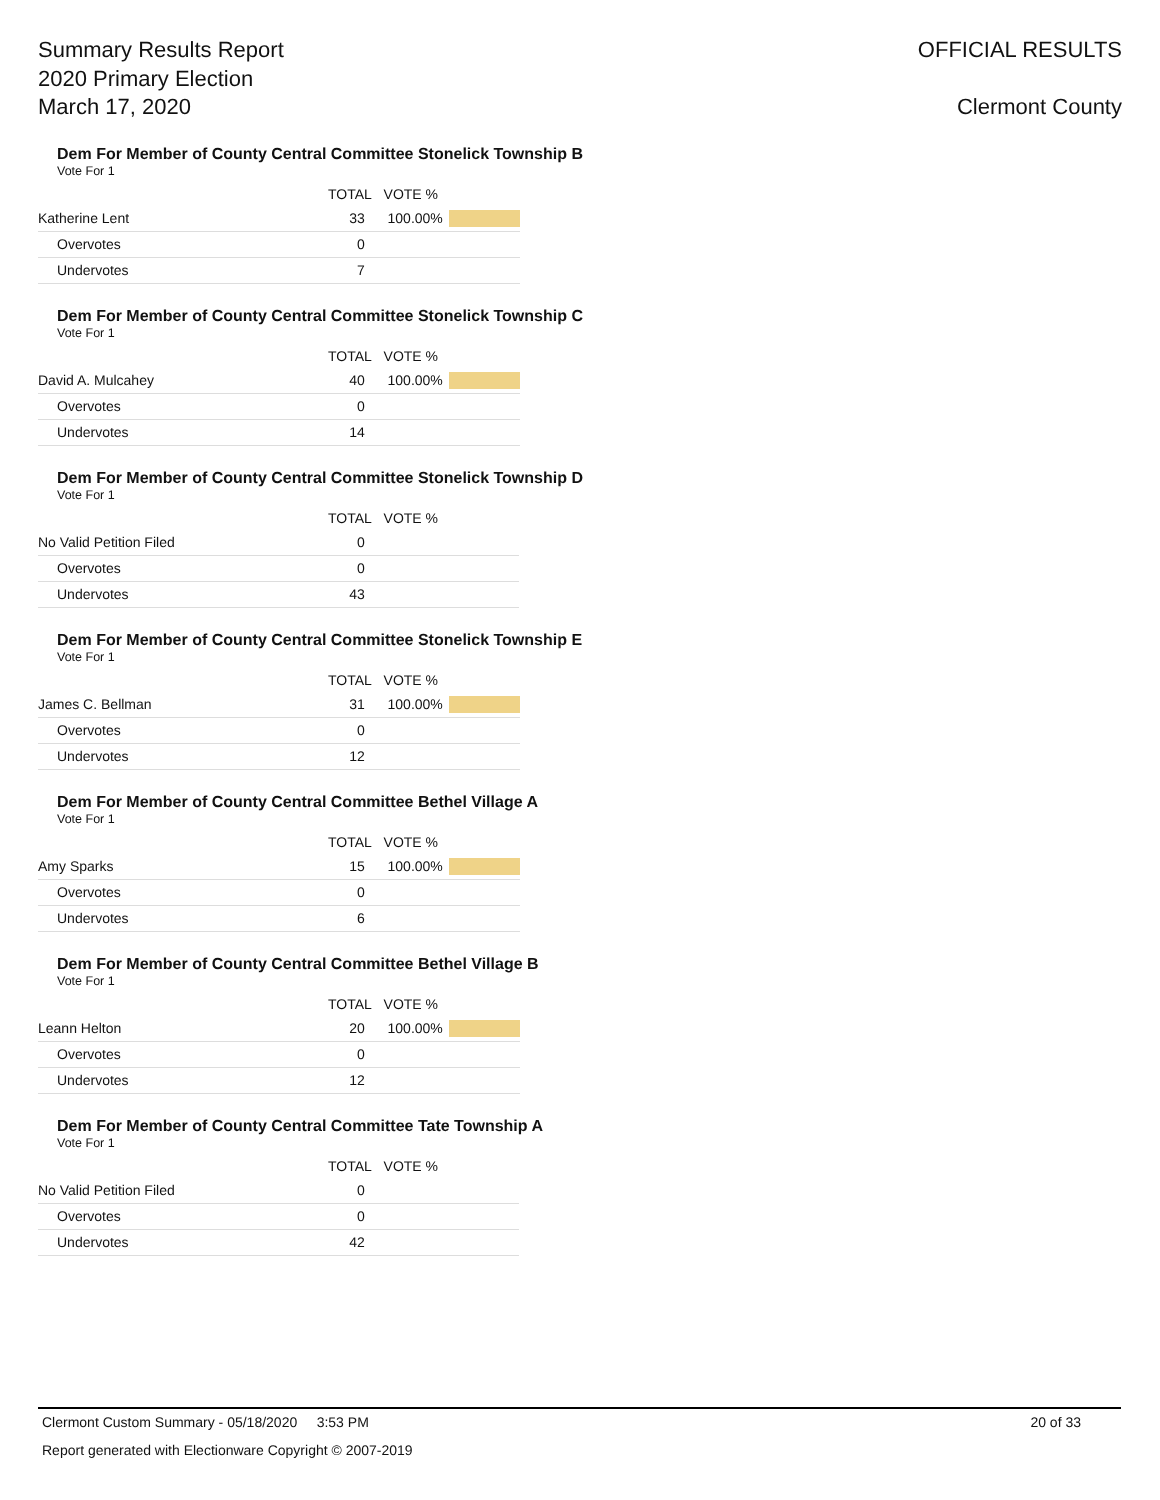Summary Results Report
2020 Primary Election
March 17, 2020
OFFICIAL RESULTS
Clermont County
Dem For Member of County Central Committee Stonelick Township B
Vote For 1
| | TOTAL | VOTE % | |
| --- | --- | --- | --- |
| Katherine Lent | 33 | 100.00% | |
| Overvotes | 0 | | |
| Undervotes | 7 | | |
Dem For Member of County Central Committee Stonelick Township C
Vote For 1
| | TOTAL | VOTE % | |
| --- | --- | --- | --- |
| David A. Mulcahey | 40 | 100.00% | |
| Overvotes | 0 | | |
| Undervotes | 14 | | |
Dem For Member of County Central Committee Stonelick Township D
Vote For 1
| | TOTAL | VOTE % | |
| --- | --- | --- | --- |
| No Valid Petition Filed | 0 | | |
| Overvotes | 0 | | |
| Undervotes | 43 | | |
Dem For Member of County Central Committee Stonelick Township E
Vote For 1
| | TOTAL | VOTE % | |
| --- | --- | --- | --- |
| James C. Bellman | 31 | 100.00% | |
| Overvotes | 0 | | |
| Undervotes | 12 | | |
Dem For Member of County Central Committee Bethel Village A
Vote For 1
| | TOTAL | VOTE % | |
| --- | --- | --- | --- |
| Amy Sparks | 15 | 100.00% | |
| Overvotes | 0 | | |
| Undervotes | 6 | | |
Dem For Member of County Central Committee Bethel Village B
Vote For 1
| | TOTAL | VOTE % | |
| --- | --- | --- | --- |
| Leann Helton | 20 | 100.00% | |
| Overvotes | 0 | | |
| Undervotes | 12 | | |
Dem For Member of County Central Committee Tate Township A
Vote For 1
| | TOTAL | VOTE % | |
| --- | --- | --- | --- |
| No Valid Petition Filed | 0 | | |
| Overvotes | 0 | | |
| Undervotes | 42 | | |
Clermont Custom Summary - 05/18/2020 3:53 PM 20 of 33
Report generated with Electionware Copyright © 2007-2019